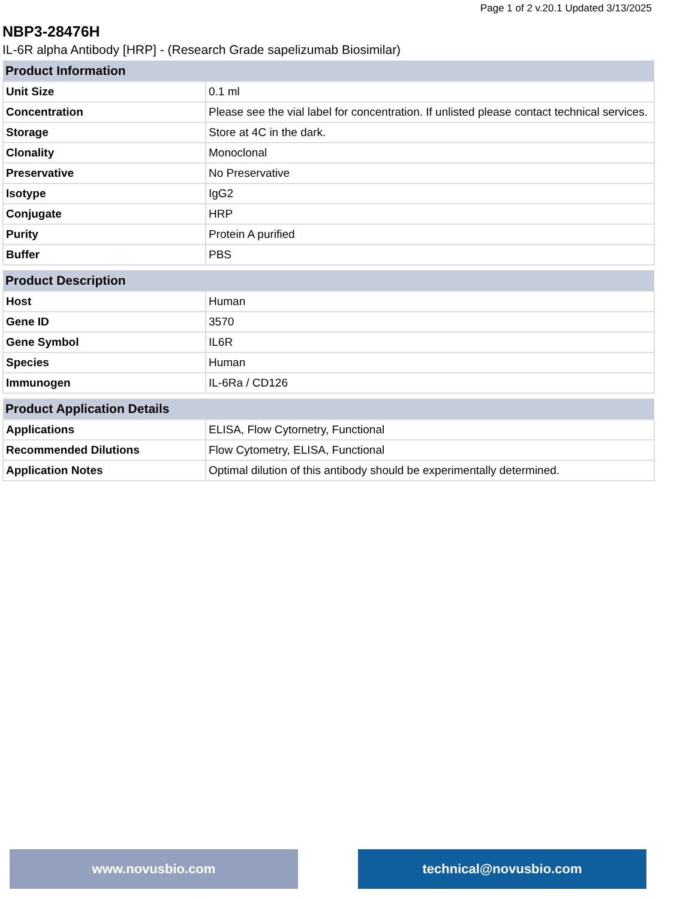Page 1 of 2 v.20.1 Updated 3/13/2025
NBP3-28476H
IL-6R alpha Antibody [HRP] - (Research Grade sapelizumab Biosimilar)
| Product Information | |
| --- | --- |
| Unit Size | 0.1 ml |
| Concentration | Please see the vial label for concentration. If unlisted please contact technical services. |
| Storage | Store at 4C in the dark. |
| Clonality | Monoclonal |
| Preservative | No Preservative |
| Isotype | IgG2 |
| Conjugate | HRP |
| Purity | Protein A purified |
| Buffer | PBS |
| Product Description | |
| --- | --- |
| Host | Human |
| Gene ID | 3570 |
| Gene Symbol | IL6R |
| Species | Human |
| Immunogen | IL-6Ra / CD126 |
| Product Application Details | |
| --- | --- |
| Applications | ELISA, Flow Cytometry, Functional |
| Recommended Dilutions | Flow Cytometry, ELISA, Functional |
| Application Notes | Optimal dilution of this antibody should be experimentally determined. |
www.novusbio.com technical@novusbio.com